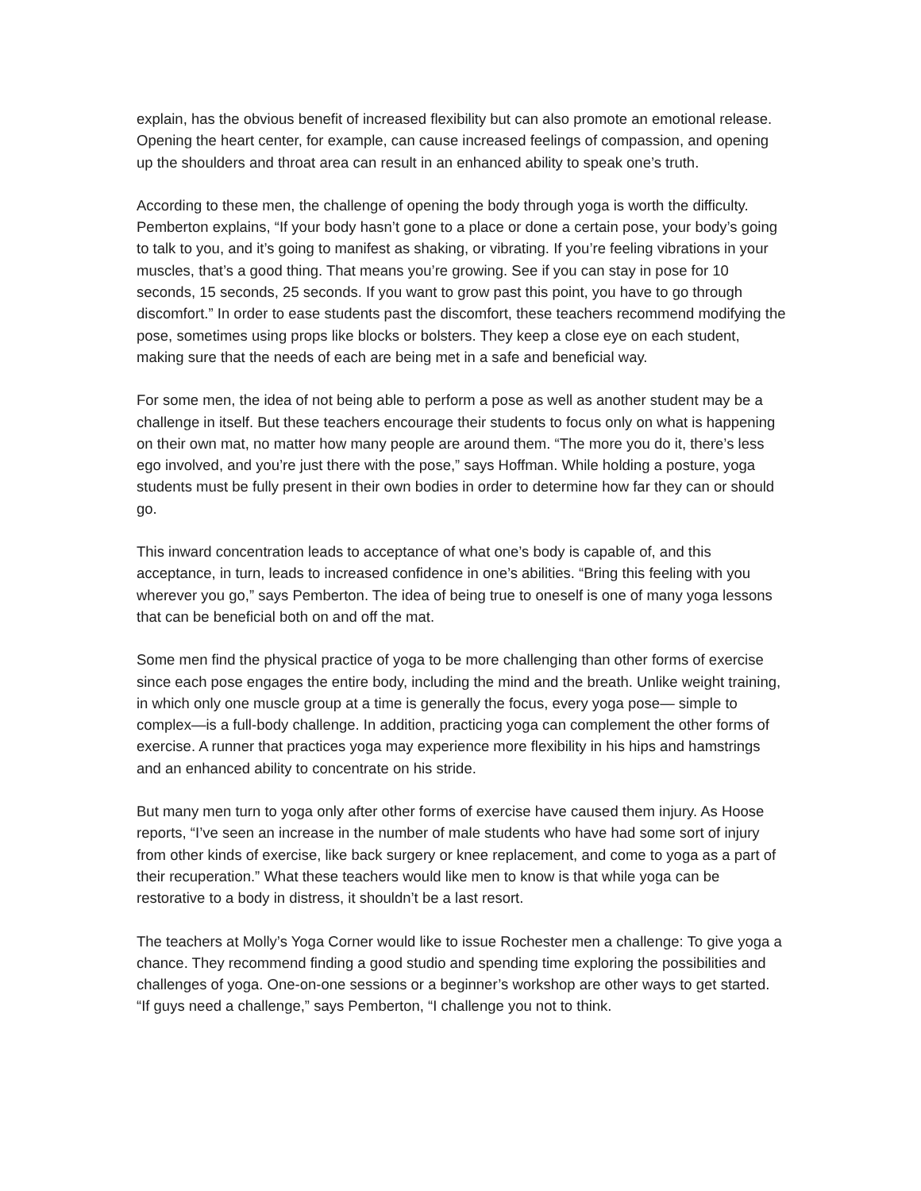explain, has the obvious benefit of increased flexibility but can also promote an emotional release. Opening the heart center, for example, can cause increased feelings of compassion, and opening up the shoulders and throat area can result in an enhanced ability to speak one’s truth.
According to these men, the challenge of opening the body through yoga is worth the difficulty. Pemberton explains, “If your body hasn’t gone to a place or done a certain pose, your body’s going to talk to you, and it’s going to manifest as shaking, or vibrating. If you’re feeling vibrations in your muscles, that’s a good thing. That means you’re growing. See if you can stay in pose for 10 seconds, 15 seconds, 25 seconds. If you want to grow past this point, you have to go through discomfort.” In order to ease students past the discomfort, these teachers recommend modifying the pose, sometimes using props like blocks or bolsters. They keep a close eye on each student, making sure that the needs of each are being met in a safe and beneficial way.
For some men, the idea of not being able to perform a pose as well as another student may be a challenge in itself. But these teachers encourage their students to focus only on what is happening on their own mat, no matter how many people are around them. “The more you do it, there’s less ego involved, and you’re just there with the pose,” says Hoffman. While holding a posture, yoga students must be fully present in their own bodies in order to determine how far they can or should go.
This inward concentration leads to acceptance of what one’s body is capable of, and this acceptance, in turn, leads to increased confidence in one’s abilities. “Bring this feeling with you wherever you go,” says Pemberton. The idea of being true to oneself is one of many yoga lessons that can be beneficial both on and off the mat.
Some men find the physical practice of yoga to be more challenging than other forms of exercise since each pose engages the entire body, including the mind and the breath. Unlike weight training, in which only one muscle group at a time is generally the focus, every yoga pose— simple to complex—is a full-body challenge. In addition, practicing yoga can complement the other forms of exercise. A runner that practices yoga may experience more flexibility in his hips and hamstrings and an enhanced ability to concentrate on his stride.
But many men turn to yoga only after other forms of exercise have caused them injury. As Hoose reports, “I’ve seen an increase in the number of male students who have had some sort of injury from other kinds of exercise, like back surgery or knee replacement, and come to yoga as a part of their recuperation.” What these teachers would like men to know is that while yoga can be restorative to a body in distress, it shouldn’t be a last resort.
The teachers at Molly’s Yoga Corner would like to issue Rochester men a challenge: To give yoga a chance. They recommend finding a good studio and spending time exploring the possibilities and challenges of yoga. One-on-one sessions or a beginner’s workshop are other ways to get started. “If guys need a challenge,” says Pemberton, “I challenge you not to think.